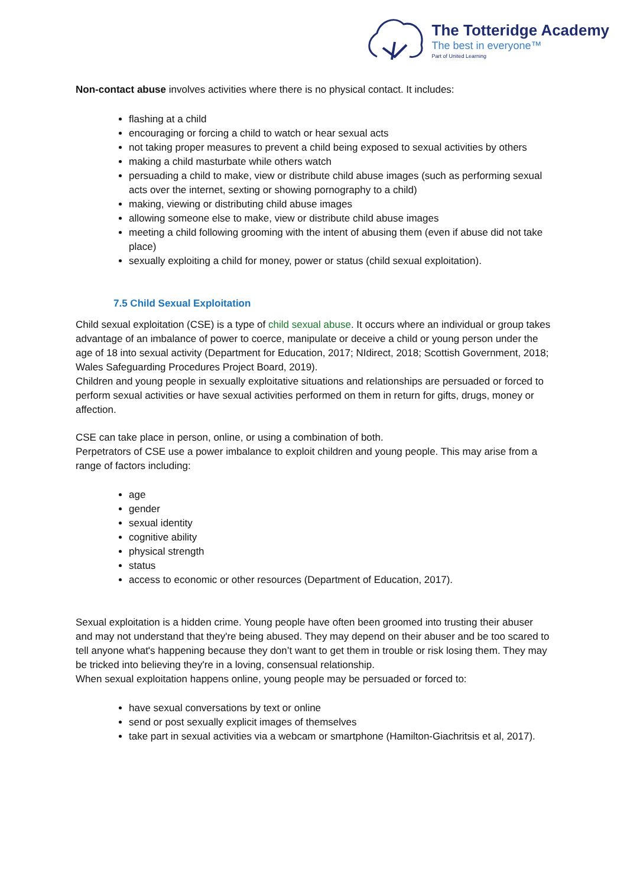The Totteridge Academy
The best in everyone™
Part of United Learning
Non-contact abuse involves activities where there is no physical contact. It includes:
flashing at a child
encouraging or forcing a child to watch or hear sexual acts
not taking proper measures to prevent a child being exposed to sexual activities by others
making a child masturbate while others watch
persuading a child to make, view or distribute child abuse images (such as performing sexual acts over the internet, sexting or showing pornography to a child)
making, viewing or distributing child abuse images
allowing someone else to make, view or distribute child abuse images
meeting a child following grooming with the intent of abusing them (even if abuse did not take place)
sexually exploiting a child for money, power or status (child sexual exploitation).
7.5 Child Sexual Exploitation
Child sexual exploitation (CSE) is a type of child sexual abuse. It occurs where an individual or group takes advantage of an imbalance of power to coerce, manipulate or deceive a child or young person under the age of 18 into sexual activity (Department for Education, 2017; NIdirect, 2018; Scottish Government, 2018; Wales Safeguarding Procedures Project Board, 2019).
Children and young people in sexually exploitative situations and relationships are persuaded or forced to perform sexual activities or have sexual activities performed on them in return for gifts, drugs, money or affection.
CSE can take place in person, online, or using a combination of both.
Perpetrators of CSE use a power imbalance to exploit children and young people. This may arise from a range of factors including:
age
gender
sexual identity
cognitive ability
physical strength
status
access to economic or other resources (Department of Education, 2017).
Sexual exploitation is a hidden crime. Young people have often been groomed into trusting their abuser and may not understand that they're being abused. They may depend on their abuser and be too scared to tell anyone what's happening because they don’t want to get them in trouble or risk losing them. They may be tricked into believing they're in a loving, consensual relationship.
When sexual exploitation happens online, young people may be persuaded or forced to:
have sexual conversations by text or online
send or post sexually explicit images of themselves
take part in sexual activities via a webcam or smartphone (Hamilton-Giachritsis et al, 2017).